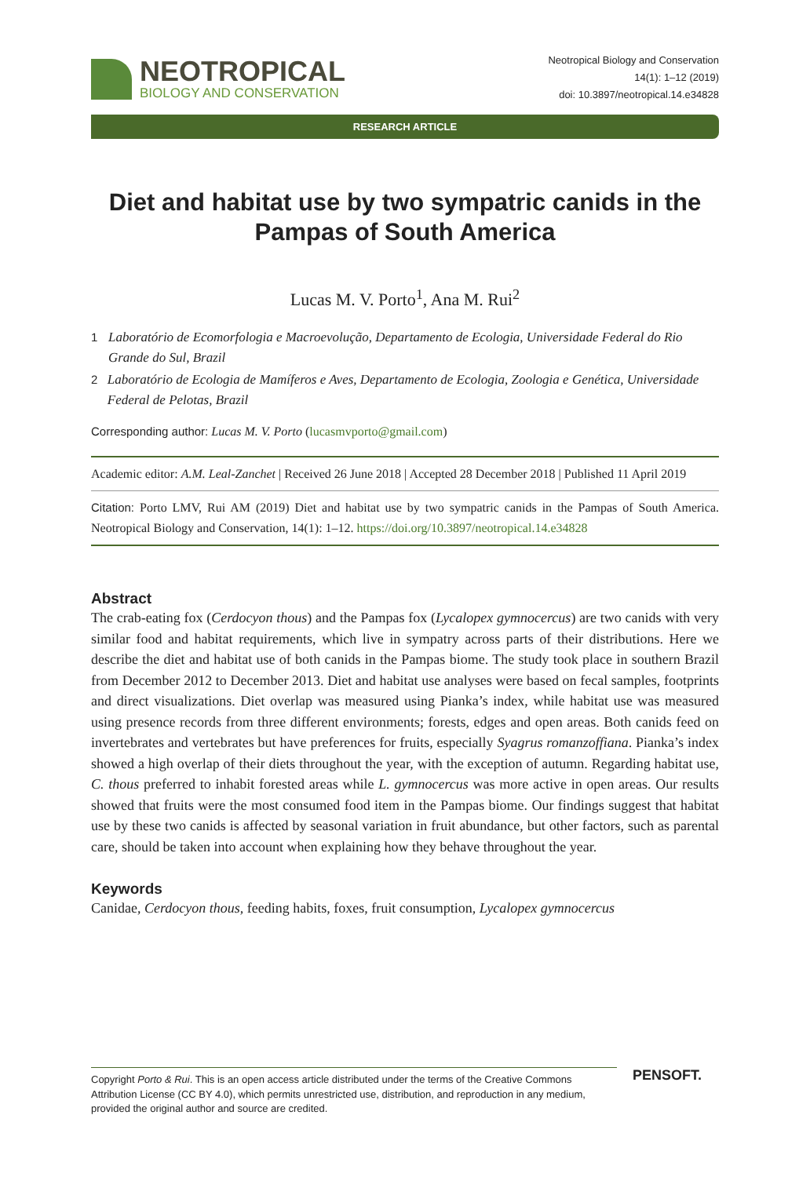NEOTROPICAL
BIOLOGY AND CONSERVATION
Neotropical Biology and Conservation
14(1): 1–12 (2019)
doi: 10.3897/neotropical.14.e34828
RESEARCH ARTICLE
Diet and habitat use by two sympatric canids in the Pampas of South America
Lucas M. V. Porto<sup>1</sup>, Ana M. Rui<sup>2</sup>
1 Laboratório de Ecomorfologia e Macroevolução, Departamento de Ecologia, Universidade Federal do Rio Grande do Sul, Brazil
2 Laboratório de Ecologia de Mamíferos e Aves, Departamento de Ecologia, Zoologia e Genética, Universidade Federal de Pelotas, Brazil
Corresponding author: Lucas M. V. Porto (lucasmvporto@gmail.com)
Academic editor: A.M. Leal-Zanchet | Received 26 June 2018 | Accepted 28 December 2018 | Published 11 April 2019
Citation: Porto LMV, Rui AM (2019) Diet and habitat use by two sympatric canids in the Pampas of South America. Neotropical Biology and Conservation, 14(1): 1–12. https://doi.org/10.3897/neotropical.14.e34828
Abstract
The crab-eating fox (Cerdocyon thous) and the Pampas fox (Lycalopex gymnocercus) are two canids with very similar food and habitat requirements, which live in sympatry across parts of their distributions. Here we describe the diet and habitat use of both canids in the Pampas biome. The study took place in southern Brazil from December 2012 to December 2013. Diet and habitat use analyses were based on fecal samples, footprints and direct visualizations. Diet overlap was measured using Pianka’s index, while habitat use was measured using presence records from three different environments; forests, edges and open areas. Both canids feed on invertebrates and vertebrates but have preferences for fruits, especially Syagrus romanzoffiana. Pianka’s index showed a high overlap of their diets throughout the year, with the exception of autumn. Regarding habitat use, C. thous preferred to inhabit forested areas while L. gymnocercus was more active in open areas. Our results showed that fruits were the most consumed food item in the Pampas biome. Our findings suggest that habitat use by these two canids is affected by seasonal variation in fruit abundance, but other factors, such as parental care, should be taken into account when explaining how they behave throughout the year.
Keywords
Canidae, Cerdocyon thous, feeding habits, foxes, fruit consumption, Lycalopex gymnocercus
Copyright Porto & Rui. This is an open access article distributed under the terms of the Creative Commons Attribution License (CC BY 4.0), which permits unrestricted use, distribution, and reproduction in any medium, provided the original author and source are credited.
PENSOFT.